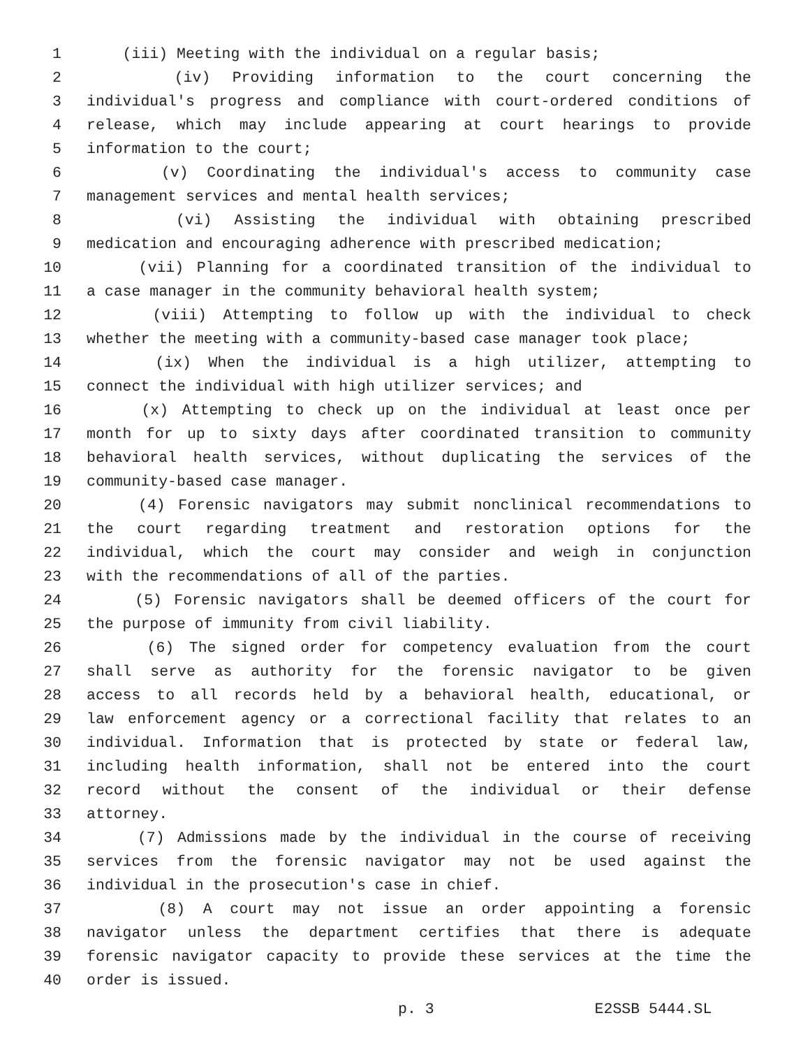1 (iii) Meeting with the individual on a regular basis;
2 (iv) Providing information to the court concerning the
3 individual's progress and compliance with court-ordered conditions of
4 release, which may include appearing at court hearings to provide
5 information to the court;
6 (v) Coordinating the individual's access to community case
7 management services and mental health services;
8 (vi) Assisting the individual with obtaining prescribed
9 medication and encouraging adherence with prescribed medication;
10 (vii) Planning for a coordinated transition of the individual to
11 a case manager in the community behavioral health system;
12 (viii) Attempting to follow up with the individual to check
13 whether the meeting with a community-based case manager took place;
14 (ix) When the individual is a high utilizer, attempting to
15 connect the individual with high utilizer services; and
16 (x) Attempting to check up on the individual at least once per
17 month for up to sixty days after coordinated transition to community
18 behavioral health services, without duplicating the services of the
19 community-based case manager.
20 (4) Forensic navigators may submit nonclinical recommendations to
21 the court regarding treatment and restoration options for the
22 individual, which the court may consider and weigh in conjunction
23 with the recommendations of all of the parties.
24 (5) Forensic navigators shall be deemed officers of the court for
25 the purpose of immunity from civil liability.
26 (6) The signed order for competency evaluation from the court
27 shall serve as authority for the forensic navigator to be given
28 access to all records held by a behavioral health, educational, or
29 law enforcement agency or a correctional facility that relates to an
30 individual. Information that is protected by state or federal law,
31 including health information, shall not be entered into the court
32 record without the consent of the individual or their defense
33 attorney.
34 (7) Admissions made by the individual in the course of receiving
35 services from the forensic navigator may not be used against the
36 individual in the prosecution's case in chief.
37 (8) A court may not issue an order appointing a forensic
38 navigator unless the department certifies that there is adequate
39 forensic navigator capacity to provide these services at the time the
40 order is issued.
p. 3 E2SSB 5444.SL